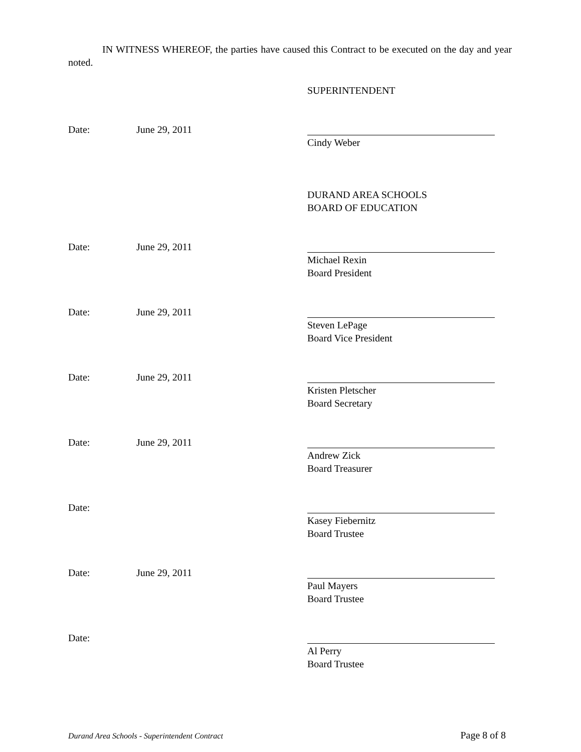IN WITNESS WHEREOF, the parties have caused this Contract to be executed on the day and year noted.
SUPERINTENDENT
Date: June 29, 2011 Cindy Weber
DURAND AREA SCHOOLS
BOARD OF EDUCATION
Date: June 29, 2011 Michael Rexin
Board President
Date: June 29, 2011 Steven LePage
Board Vice President
Date: June 29, 2011 Kristen Pletscher
Board Secretary
Date: June 29, 2011 Andrew Zick
Board Treasurer
Date: Kasey Fiebernitz
Board Trustee
Date: June 29, 2011 Paul Mayers
Board Trustee
Date: Al Perry
Board Trustee
Durand Area Schools - Superintendent Contract Page 8 of 8